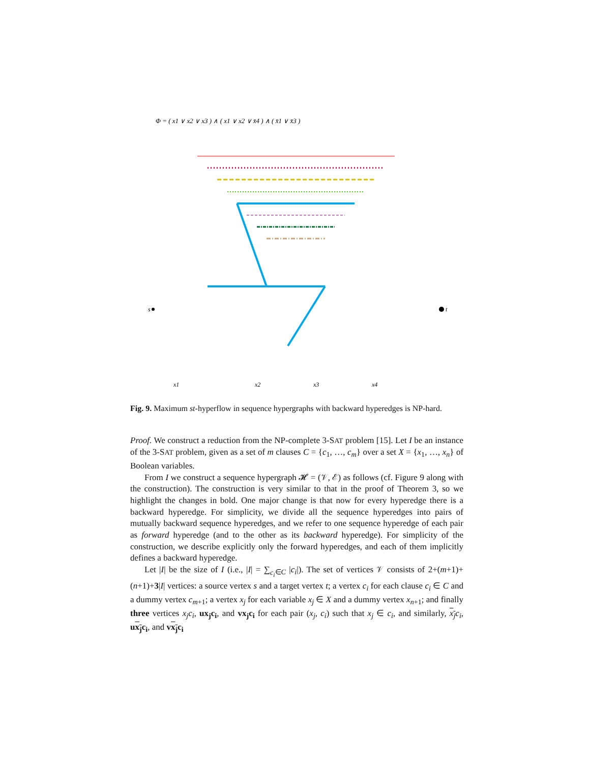Φ = ( x1 ∨ x2 ∨ x3 ) ∧ ( x1 ∨ x2 ∨ x̄4 ) ∧ ( x̄1 ∨ x̄3 )
s
t
x1
x2
x3
x4
Fig. 9. Maximum st-hyperflow in sequence hypergraphs with backward hyperedges is NP-hard.
Proof. We construct a reduction from the NP-complete 3-SAT problem [15]. Let I be an instance of the 3-SAT problem, given as a set of m clauses C = {c<sub>1</sub>, …, c<sub>m</sub>} over a set X = {x<sub>1</sub>, …, x<sub>n</sub>} of Boolean variables.
From I we construct a sequence hypergraph 𝓗 = (𝒱, ℰ) as follows (cf. Figure 9 along with the construction). The construction is very similar to that in the proof of Theorem 3, so we highlight the changes in bold. One major change is that now for every hyperedge there is a backward hyperedge. For simplicity, we divide all the sequence hyperedges into pairs of mutually backward sequence hyperedges, and we refer to one sequence hyperedge of each pair as forward hyperedge (and to the other as its backward hyperedge). For simplicity of the construction, we describe explicitly only the forward hyperedges, and each of them implicitly defines a backward hyperedge.
Let |I| be the size of I (i.e., |I| = ∑<sub>c<sub>i</sub>∈C</sub> |c<sub>i</sub>|). The set of vertices 𝒱 consists of 2+(m+1)+(n+1)+3|I| vertices: a source vertex s and a target vertex t; a vertex c<sub>i</sub> for each clause c<sub>i</sub> ∈ C and a dummy vertex c<sub>m+1</sub>; a vertex x<sub>j</sub> for each variable x<sub>j</sub> ∈ X and a dummy vertex x<sub>n+1</sub>; and finally three vertices x<sub>j</sub>c<sub>i</sub>, ux<sub>j</sub>c<sub>i</sub>, and vx<sub>j</sub>c<sub>i</sub> for each pair (x<sub>j</sub>, c<sub>i</sub>) such that x<sub>j</sub> ∈ c<sub>i</sub>, and similarly, x<sub>j</sub> c<sub>i</sub>, ux<sub>j</sub>c<sub>i</sub>, and vx<sub>j</sub>c<sub>i</sub>